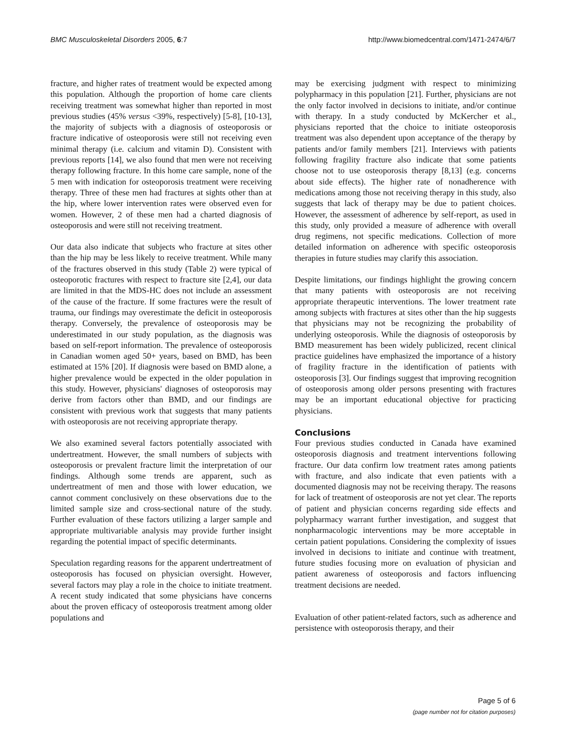BMC Musculoskeletal Disorders 2005, 6:7 http://www.biomedcentral.com/1471-2474/6/7
fracture, and higher rates of treatment would be expected among this population. Although the proportion of home care clients receiving treatment was somewhat higher than reported in most previous studies (45% versus <39%, respectively) [5-8], [10-13], the majority of subjects with a diagnosis of osteoporosis or fracture indicative of osteoporosis were still not receiving even minimal therapy (i.e. calcium and vitamin D). Consistent with previous reports [14], we also found that men were not receiving therapy following fracture. In this home care sample, none of the 5 men with indication for osteoporosis treatment were receiving therapy. Three of these men had fractures at sights other than at the hip, where lower intervention rates were observed even for women. However, 2 of these men had a charted diagnosis of osteoporosis and were still not receiving treatment.
Our data also indicate that subjects who fracture at sites other than the hip may be less likely to receive treatment. While many of the fractures observed in this study (Table 2) were typical of osteoporotic fractures with respect to fracture site [2,4], our data are limited in that the MDS-HC does not include an assessment of the cause of the fracture. If some fractures were the result of trauma, our findings may overestimate the deficit in osteoporosis therapy. Conversely, the prevalence of osteoporosis may be underestimated in our study population, as the diagnosis was based on self-report information. The prevalence of osteoporosis in Canadian women aged 50+ years, based on BMD, has been estimated at 15% [20]. If diagnosis were based on BMD alone, a higher prevalence would be expected in the older population in this study. However, physicians' diagnoses of osteoporosis may derive from factors other than BMD, and our findings are consistent with previous work that suggests that many patients with osteoporosis are not receiving appropriate therapy.
We also examined several factors potentially associated with undertreatment. However, the small numbers of subjects with osteoporosis or prevalent fracture limit the interpretation of our findings. Although some trends are apparent, such as undertreatment of men and those with lower education, we cannot comment conclusively on these observations due to the limited sample size and cross-sectional nature of the study. Further evaluation of these factors utilizing a larger sample and appropriate multivariable analysis may provide further insight regarding the potential impact of specific determinants.
Speculation regarding reasons for the apparent undertreatment of osteoporosis has focused on physician oversight. However, several factors may play a role in the choice to initiate treatment. A recent study indicated that some physicians have concerns about the proven efficacy of osteoporosis treatment among older populations and
may be exercising judgment with respect to minimizing polypharmacy in this population [21]. Further, physicians are not the only factor involved in decisions to initiate, and/or continue with therapy. In a study conducted by McKercher et al., physicians reported that the choice to initiate osteoporosis treatment was also dependent upon acceptance of the therapy by patients and/or family members [21]. Interviews with patients following fragility fracture also indicate that some patients choose not to use osteoporosis therapy [8,13] (e.g. concerns about side effects). The higher rate of nonadherence with medications among those not receiving therapy in this study, also suggests that lack of therapy may be due to patient choices. However, the assessment of adherence by self-report, as used in this study, only provided a measure of adherence with overall drug regimens, not specific medications. Collection of more detailed information on adherence with specific osteoporosis therapies in future studies may clarify this association.
Despite limitations, our findings highlight the growing concern that many patients with osteoporosis are not receiving appropriate therapeutic interventions. The lower treatment rate among subjects with fractures at sites other than the hip suggests that physicians may not be recognizing the probability of underlying osteoporosis. While the diagnosis of osteoporosis by BMD measurement has been widely publicized, recent clinical practice guidelines have emphasized the importance of a history of fragility fracture in the identification of patients with osteoporosis [3]. Our findings suggest that improving recognition of osteoporosis among older persons presenting with fractures may be an important educational objective for practicing physicians.
Conclusions
Four previous studies conducted in Canada have examined osteoporosis diagnosis and treatment interventions following fracture. Our data confirm low treatment rates among patients with fracture, and also indicate that even patients with a documented diagnosis may not be receiving therapy. The reasons for lack of treatment of osteoporosis are not yet clear. The reports of patient and physician concerns regarding side effects and polypharmacy warrant further investigation, and suggest that nonpharmacologic interventions may be more acceptable in certain patient populations. Considering the complexity of issues involved in decisions to initiate and continue with treatment, future studies focusing more on evaluation of physician and patient awareness of osteoporosis and factors influencing treatment decisions are needed.
Evaluation of other patient-related factors, such as adherence and persistence with osteoporosis therapy, and their
Page 5 of 6
(page number not for citation purposes)